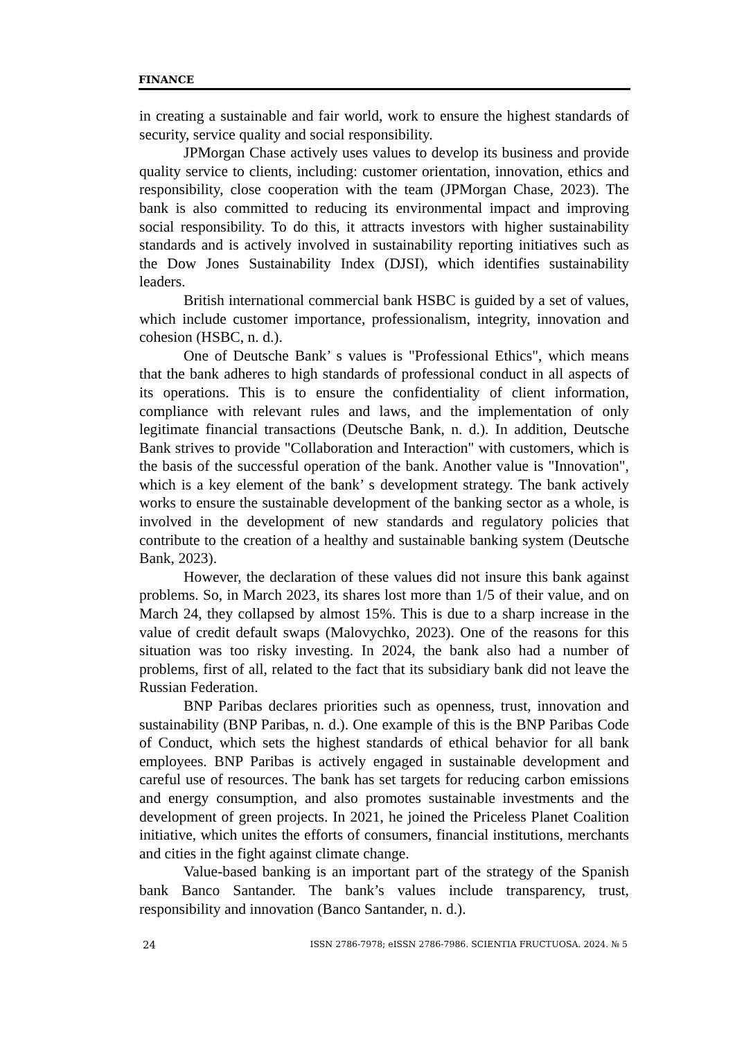FINANCE
in creating a sustainable and fair world, work to ensure the highest standards of security, service quality and social responsibility.
JPMorgan Chase actively uses values to develop its business and provide quality service to clients, including: customer orientation, innova­tion, ethics and responsibility, close cooperation with the team (JPMorgan Chase, 2023). The bank is also committed to reducing its environmental impact and improving social responsibility. To do this, it attracts investors with higher sustainability standards and is actively involved in sustainability reporting initiatives such as the Dow Jones Sustainability Index (DJSI), which identifies sustainability leaders.
British international commercial bank HSBC is guided by a set of values, which include customer importance, professionalism, integrity, innovation and cohesion (HSBC, n. d.).
One of Deutsche Bank’ s values is "Professional Ethics", which means that the bank adheres to high standards of professional conduct in all aspects of its operations. This is to ensure the confidentiality of client information, compliance with relevant rules and laws, and the implementation of only legitimate financial transactions (Deutsche Bank, n. d.). In addition, Deutsche Bank strives to provide "Collaboration and Interaction" with customers, which is the basis of the successful operation of the bank. Another value is "Innovation", which is a key element of the bank’ s development strategy. The bank actively works to ensure the sustainable development of the banking sector as a whole, is involved in the development of new standards and regulatory policies that contribute to the creation of a healthy and sustainable banking system (Deutsche Bank, 2023).
However, the declaration of these values did not insure this bank against problems. So, in March 2023, its shares lost more than 1/5 of their value, and on March 24, they collapsed by almost 15%. This is due to a sharp increase in the value of credit default swaps (Malovychko, 2023). One of the reasons for this situation was too risky investing. In 2024, the bank also had a number of problems, first of all, related to the fact that its subsidiary bank did not leave the Russian Federation.
BNP Paribas declares priorities such as openness, trust, innovation and sustainability (BNP Paribas, n. d.). One example of this is the BNP Paribas Code of Conduct, which sets the highest standards of ethical behavior for all bank employees. BNP Paribas is actively engaged in sustainable develop­ment and careful use of resources. The bank has set targets for reducing carbon emissions and energy consumption, and also promotes sustainable investments and the development of green projects. In 2021, he joined the Priceless Planet Coalition initiative, which unites the efforts of consumers, financial institutions, merchants and cities in the fight against climate change.
Value-based banking is an important part of the strategy of the Spanish bank Banco Santander. The bank’s values include transparency, trust, responsibility and innovation (Banco Santander, n. d.).
24 ISSN 2786-7978; eISSN 2786-7986. SCIENTIA FRUCTUOSA. 2024. № 5